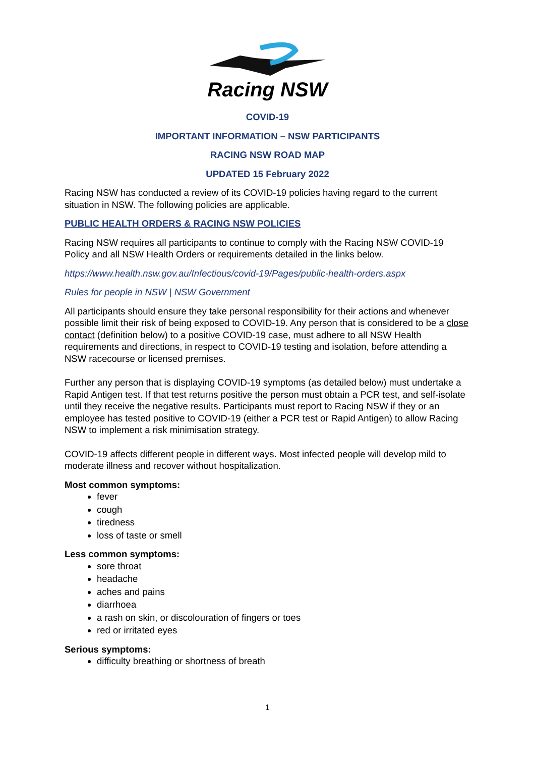Racing NSW
COVID-19
IMPORTANT INFORMATION – NSW PARTICIPANTS
RACING NSW ROAD MAP
UPDATED 15 February 2022
Racing NSW has conducted a review of its COVID-19 policies having regard to the current situation in NSW. The following policies are applicable.
PUBLIC HEALTH ORDERS & RACING NSW POLICIES
Racing NSW requires all participants to continue to comply with the Racing NSW COVID-19 Policy and all NSW Health Orders or requirements detailed in the links below.
https://www.health.nsw.gov.au/Infectious/covid-19/Pages/public-health-orders.aspx
Rules for people in NSW | NSW Government
All participants should ensure they take personal responsibility for their actions and whenever possible limit their risk of being exposed to COVID-19. Any person that is considered to be a close contact (definition below) to a positive COVID-19 case, must adhere to all NSW Health requirements and directions, in respect to COVID-19 testing and isolation, before attending a NSW racecourse or licensed premises.
Further any person that is displaying COVID-19 symptoms (as detailed below) must undertake a Rapid Antigen test. If that test returns positive the person must obtain a PCR test, and self-isolate until they receive the negative results. Participants must report to Racing NSW if they or an employee has tested positive to COVID-19 (either a PCR test or Rapid Antigen) to allow Racing NSW to implement a risk minimisation strategy.
COVID-19 affects different people in different ways. Most infected people will develop mild to moderate illness and recover without hospitalization.
Most common symptoms:
fever
cough
tiredness
loss of taste or smell
Less common symptoms:
sore throat
headache
aches and pains
diarrhoea
a rash on skin, or discolouration of fingers or toes
red or irritated eyes
Serious symptoms:
difficulty breathing or shortness of breath
1